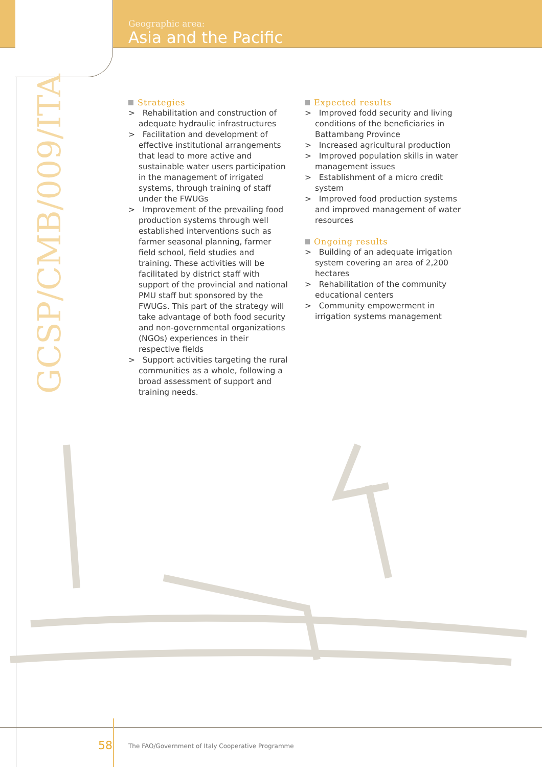Geographic area:
Asia and the Pacific
GCSP/CMB/009/ITA
Strategies
> Rehabilitation and construction of adequate hydraulic infrastructures
> Facilitation and development of effective institutional arrangements that lead to more active and sustainable water users participation in the management of irrigated systems, through training of staff under the FWUGs
> Improvement of the prevailing food production systems through well established interventions such as farmer seasonal planning, farmer field school, field studies and training. These activities will be facilitated by district staff with support of the provincial and national PMU staff but sponsored by the FWUGs. This part of the strategy will take advantage of both food security and non-governmental organizations (NGOs) experiences in their respective fields
> Support activities targeting the rural communities as a whole, following a broad assessment of support and training needs.
Expected results
> Improved fodd security and living conditions of the beneficiaries in Battambang Province
> Increased agricultural production
> Improved population skills in water management issues
> Establishment of a micro credit system
> Improved food production systems and improved management of water resources
Ongoing results
> Building of an adequate irrigation system covering an area of 2,200 hectares
> Rehabilitation of the community educational centers
> Community empowerment in irrigation systems management
58
The FAO/Government of Italy Cooperative Programme